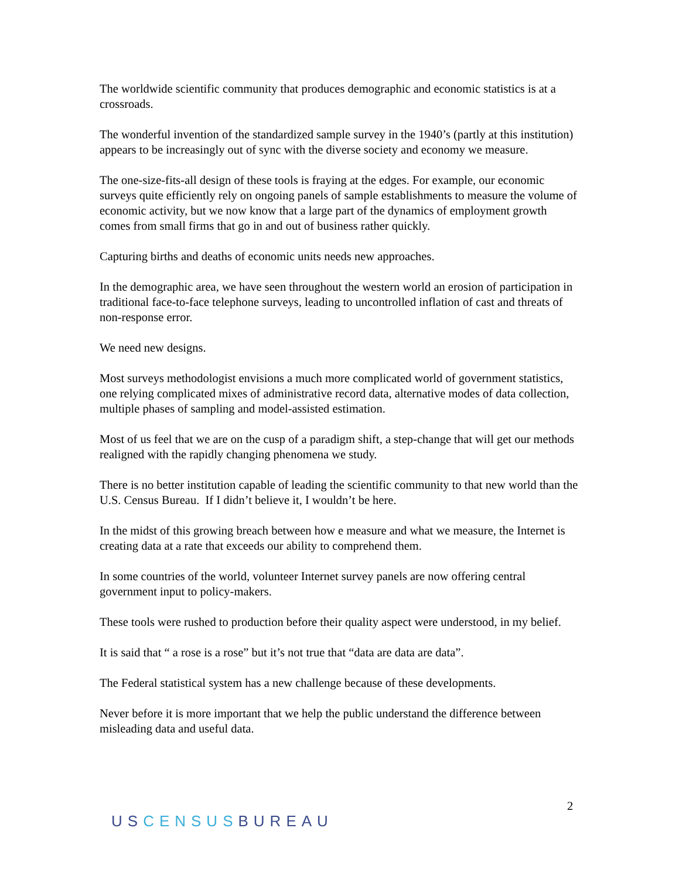The worldwide scientific community that produces demographic and economic statistics is at a crossroads.
The wonderful invention of the standardized sample survey in the 1940’s (partly at this institution) appears to be increasingly out of sync with the diverse society and economy we measure.
The one-size-fits-all design of these tools is fraying at the edges. For example, our economic surveys quite efficiently rely on ongoing panels of sample establishments to measure the volume of economic activity, but we now know that a large part of the dynamics of employment growth comes from small firms that go in and out of business rather quickly.
Capturing births and deaths of economic units needs new approaches.
In the demographic area, we have seen throughout the western world an erosion of participation in traditional face-to-face telephone surveys, leading to uncontrolled inflation of cast and threats of non-response error.
We need new designs.
Most surveys methodologist envisions a much more complicated world of government statistics, one relying complicated mixes of administrative record data, alternative modes of data collection, multiple phases of sampling and model-assisted estimation.
Most of us feel that we are on the cusp of a paradigm shift, a step-change that will get our methods realigned with the rapidly changing phenomena we study.
There is no better institution capable of leading the scientific community to that new world than the U.S. Census Bureau. If I didn’t believe it, I wouldn’t be here.
In the midst of this growing breach between how e measure and what we measure, the Internet is creating data at a rate that exceeds our ability to comprehend them.
In some countries of the world, volunteer Internet survey panels are now offering central government input to policy-makers.
These tools were rushed to production before their quality aspect were understood, in my belief.
It is said that “ a rose is a rose” but it’s not true that “data are data are data”.
The Federal statistical system has a new challenge because of these developments.
Never before it is more important that we help the public understand the difference between misleading data and useful data.
2
USCENSUSBUREAU